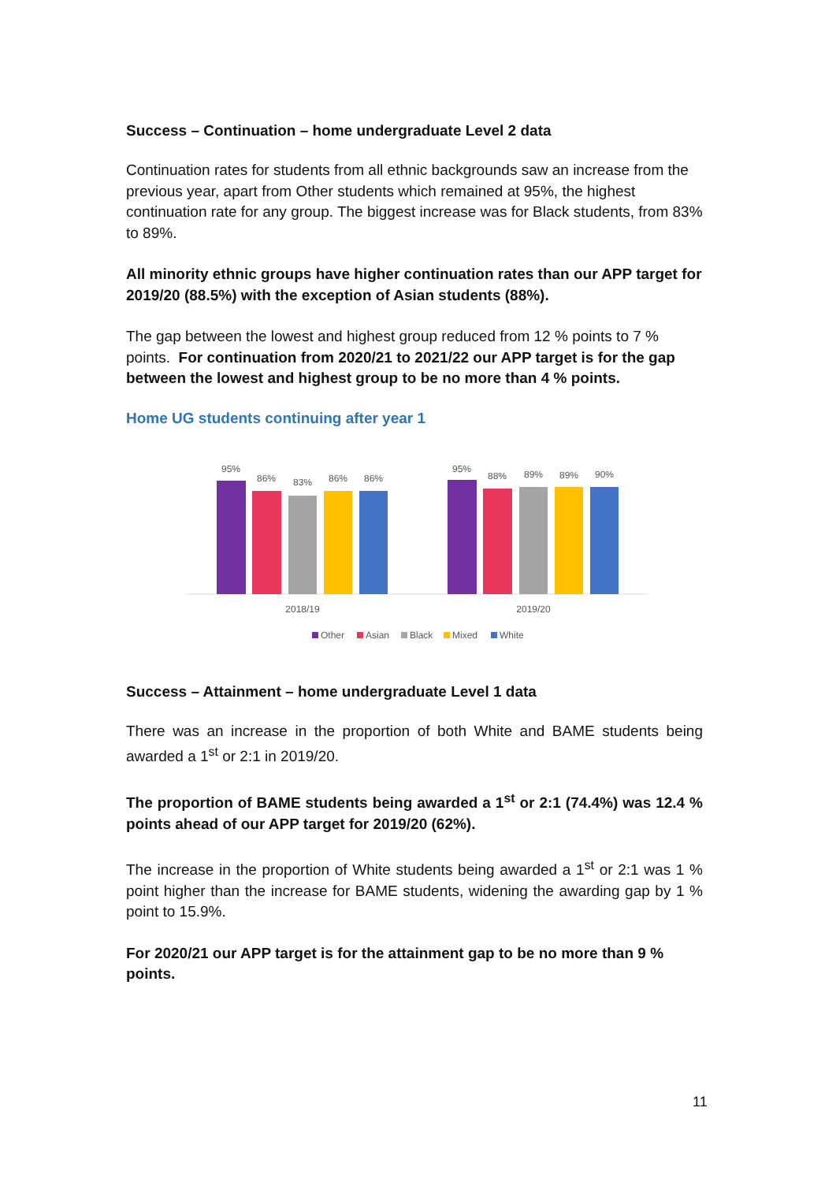Success – Continuation – home undergraduate Level 2 data
Continuation rates for students from all ethnic backgrounds saw an increase from the previous year, apart from Other students which remained at 95%, the highest continuation rate for any group. The biggest increase was for Black students, from 83% to 89%.
All minority ethnic groups have higher continuation rates than our APP target for 2019/20 (88.5%) with the exception of Asian students (88%).
The gap between the lowest and highest group reduced from 12 % points to 7 % points. For continuation from 2020/21 to 2021/22 our APP target is for the gap between the lowest and highest group to be no more than 4 % points.
Home UG students continuing after year 1
95%
86%
83%
86%
86%
95%
88%
89%
89%
90%
2018/19
2019/20
Other
Asian
Black
Mixed
White
Success – Attainment – home undergraduate Level 1 data
There was an increase in the proportion of both White and BAME students being awarded a 1<sup>st</sup> or 2:1 in 2019/20.
The proportion of BAME students being awarded a 1<sup>st</sup> or 2:1 (74.4%) was 12.4 % points ahead of our APP target for 2019/20 (62%).
The increase in the proportion of White students being awarded a 1<sup>st</sup> or 2:1 was 1 % point higher than the increase for BAME students, widening the awarding gap by 1 % point to 15.9%.
For 2020/21 our APP target is for the attainment gap to be no more than 9 % points.
11